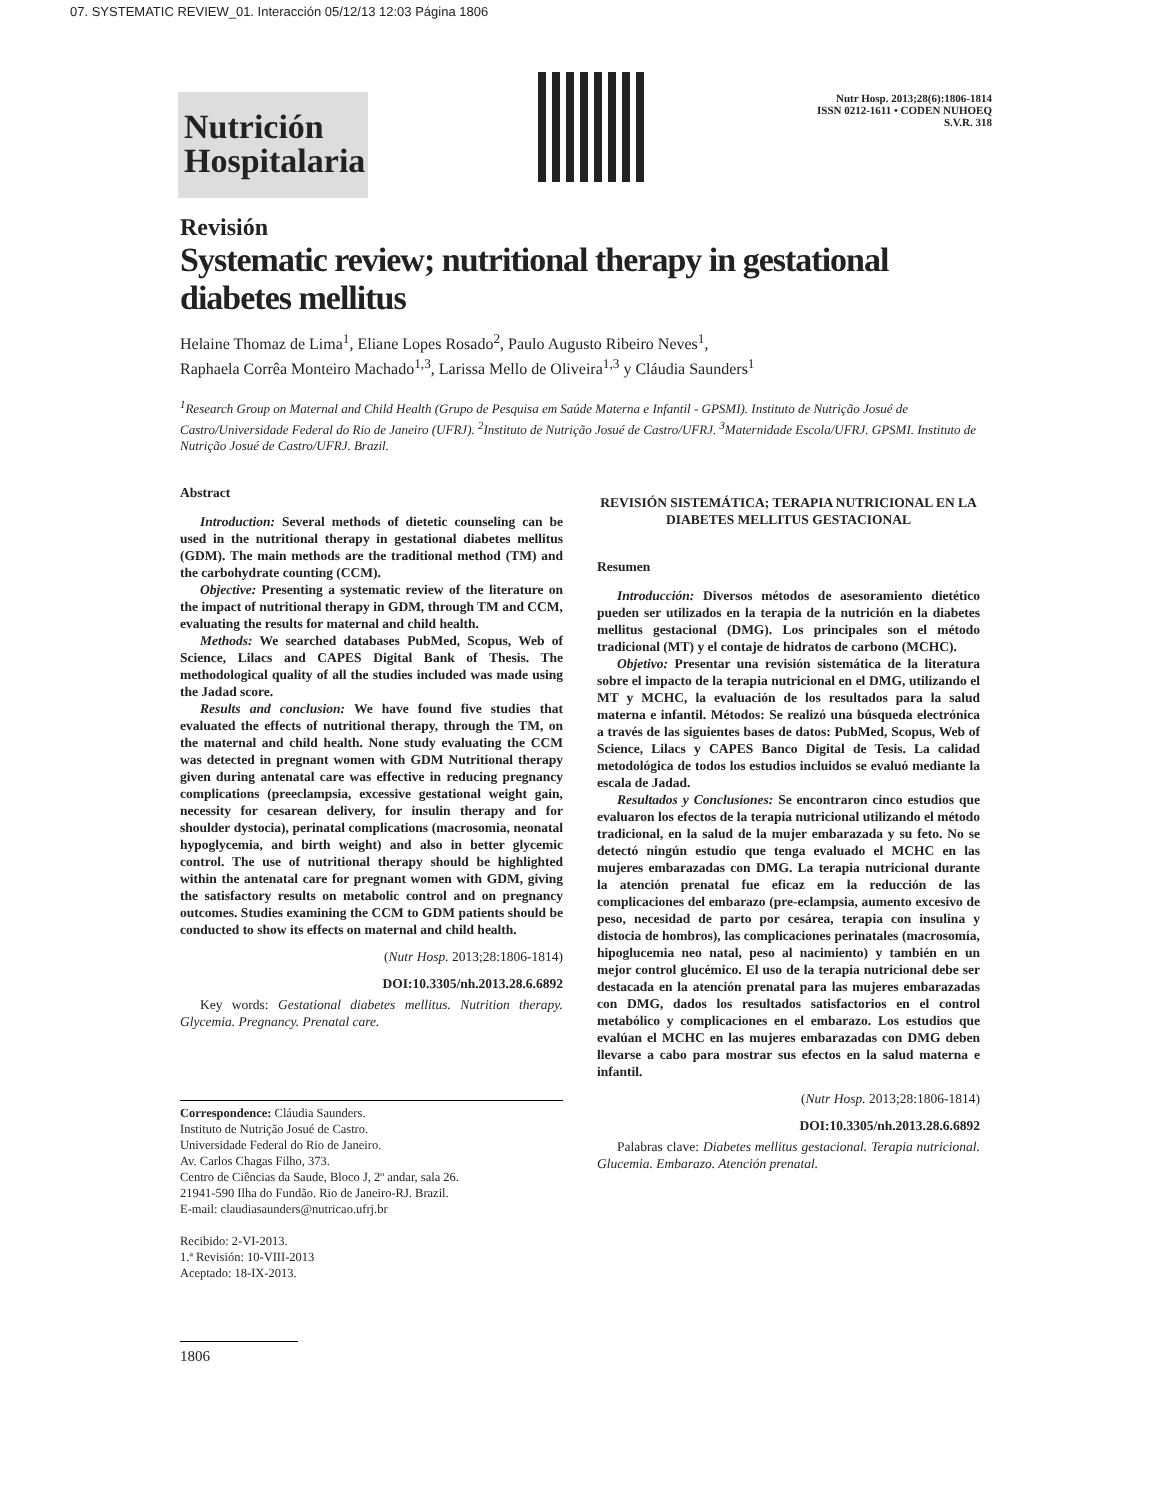07. SYSTEMATIC REVIEW_01. Interacción 05/12/13 12:03 Página 1806
Nutrición Hospitalaria
Nutr Hosp. 2013;28(6):1806-1814
ISSN 0212-1611 • CODEN NUHOEQ
S.V.R. 318
Revisión
Systematic review; nutritional therapy in gestational diabetes mellitus
Helaine Thomaz de Lima<sup>1</sup>, Eliane Lopes Rosado<sup>2</sup>, Paulo Augusto Ribeiro Neves<sup>1</sup>,
Raphaela Corrêa Monteiro Machado<sup>1,3</sup>, Larissa Mello de Oliveira<sup>1,3</sup> y Cláudia Saunders<sup>1</sup>
<sup>1</sup> Research Group on Maternal and Child Health (Grupo de Pesquisa em Saúde Materna e Infantil - GPSMI). Instituto de Nutrição Josué de Castro/Universidade Federal do Rio de Janeiro (UFRJ). <sup>2</sup>Instituto de Nutrição Josué de Castro/UFRJ. <sup>3</sup>Maternidade Escola/UFRJ. GPSMI. Instituto de Nutrição Josué de Castro/UFRJ. Brazil.
Abstract
Introduction: Several methods of dietetic counseling can be used in the nutritional therapy in gestational diabetes mellitus (GDM). The main methods are the traditional method (TM) and the carbohydrate counting (CCM).
Objective: Presenting a systematic review of the literature on the impact of nutritional therapy in GDM, through TM and CCM, evaluating the results for maternal and child health.
Methods: We searched databases PubMed, Scopus, Web of Science, Lilacs and CAPES Digital Bank of Thesis. The methodological quality of all the studies included was made using the Jadad score.
Results and conclusion: We have found five studies that evaluated the effects of nutritional therapy, through the TM, on the maternal and child health. None study evaluating the CCM was detected in pregnant women with GDM Nutritional therapy given during antenatal care was effective in reducing pregnancy complications (preeclampsia, excessive gestational weight gain, necessity for cesarean delivery, for insulin therapy and for shoulder dystocia), perinatal complications (macrosomia, neonatal hypoglycemia, and birth weight) and also in better glycemic control. The use of nutritional therapy should be highlighted within the antenatal care for pregnant women with GDM, giving the satisfactory results on metabolic control and on pregnancy outcomes. Studies examining the CCM to GDM patients should be conducted to show its effects on maternal and child health.
(Nutr Hosp. 2013;28:1806-1814)
DOI:10.3305/nh.2013.28.6.6892
Key words: Gestational diabetes mellitus. Nutrition therapy. Glycemia. Pregnancy. Prenatal care.
Correspondence: Cláudia Saunders.
Instituto de Nutrição Josué de Castro.
Universidade Federal do Rio de Janeiro.
Av. Carlos Chagas Filho, 373.
Centro de Ciências da Saude, Bloco J, 2º andar, sala 26.
21941-590 Ilha do Fundão. Rio de Janeiro-RJ. Brazil.
E-mail: claudiasaunders@nutricao.ufrj.br
Recibido: 2-VI-2013.
1.ª Revisión: 10-VIII-2013
Aceptado: 18-IX-2013.
1806
REVISIÓN SISTEMÁTICA; TERAPIA NUTRICIONAL EN LA DIABETES MELLITUS GESTACIONAL
Resumen
Introducción: Diversos métodos de asesoramiento dietético pueden ser utilizados en la terapia de la nutrición en la diabetes mellitus gestacional (DMG). Los principales son el método tradicional (MT) y el contaje de hidratos de carbono (MCHC).
Objetivo: Presentar una revisión sistemática de la literatura sobre el impacto de la terapia nutricional en el DMG, utilizando el MT y MCHC, la evaluación de los resultados para la salud materna e infantil. Métodos: Se realizó una búsqueda electrónica a través de las siguientes bases de datos: PubMed, Scopus, Web of Science, Lilacs y CAPES Banco Digital de Tesis. La calidad metodológica de todos los estudios incluidos se evaluó mediante la escala de Jadad.
Resultados y Conclusiones: Se encontraron cinco estudios que evaluaron los efectos de la terapia nutricional utilizando el método tradicional, en la salud de la mujer embarazada y su feto. No se detectó ningún estudio que tenga evaluado el MCHC en las mujeres embarazadas con DMG. La terapia nutricional durante la atención prenatal fue eficaz em la reducción de las complicaciones del embarazo (pre-eclampsia, aumento excesivo de peso, necesidad de parto por cesárea, terapia con insulina y distocia de hombros), las complicaciones perinatales (macrosomía, hipoglucemia neo natal, peso al nacimiento) y también en un mejor control glucémico. El uso de la terapia nutricional debe ser destacada en la atención prenatal para las mujeres embarazadas con DMG, dados los resultados satisfactorios en el control metabólico y complicaciones en el embarazo. Los estudios que evalúan el MCHC en las mujeres embarazadas con DMG deben llevarse a cabo para mostrar sus efectos en la salud materna e infantil.
(Nutr Hosp. 2013;28:1806-1814)
DOI:10.3305/nh.2013.28.6.6892
Palabras clave: Diabetes mellitus gestacional. Terapia nutricional. Glucemia. Embarazo. Atención prenatal.